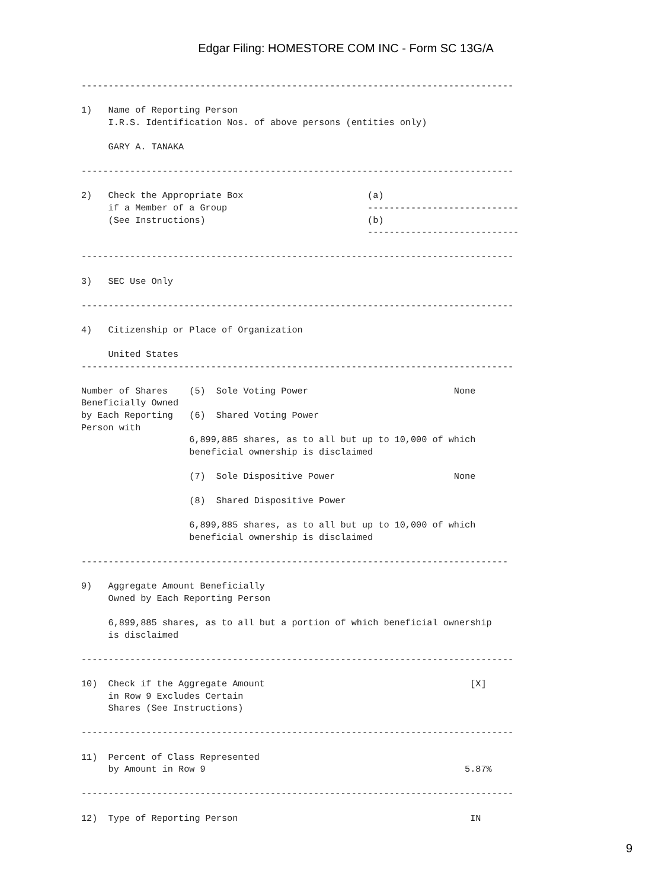Edgar Filing: HOMESTORE COM INC - Form SC 13G/A
--------------------------------------------------------------------------------

1)   Name of Reporting Person
     I.R.S. Identification Nos. of above persons (entities only)

     GARY A. TANAKA

--------------------------------------------------------------------------------

2)   Check the Appropriate Box                       (a)
     if a Member of a Group                          ----------------------------
     (See Instructions)                              (b)
                                                     ----------------------------

--------------------------------------------------------------------------------

3)   SEC Use Only

--------------------------------------------------------------------------------

4)   Citizenship or Place of Organization

     United States
--------------------------------------------------------------------------------

Number of Shares    (5)  Sole Voting Power                           None
Beneficially Owned
by Each Reporting   (6)  Shared Voting Power
Person with
                    6,899,885 shares, as to all but up to 10,000 of which
                    beneficial ownership is disclaimed

                    (7)  Sole Dispositive Power                      None

                    (8)  Shared Dispositive Power

                    6,899,885 shares, as to all but up to 10,000 of which
                    beneficial ownership is disclaimed

-------------------------------------------------------------------------------

9)   Aggregate Amount Beneficially
     Owned by Each Reporting Person

     6,899,885 shares, as to all but a portion of which beneficial ownership
     is disclaimed

--------------------------------------------------------------------------------

10)  Check if the Aggregate Amount                                      [X]
     in Row 9 Excludes Certain
     Shares (See Instructions)

--------------------------------------------------------------------------------

11)  Percent of Class Represented
     by Amount in Row 9                                                5.87%

--------------------------------------------------------------------------------

12)  Type of Reporting Person                                           IN
9